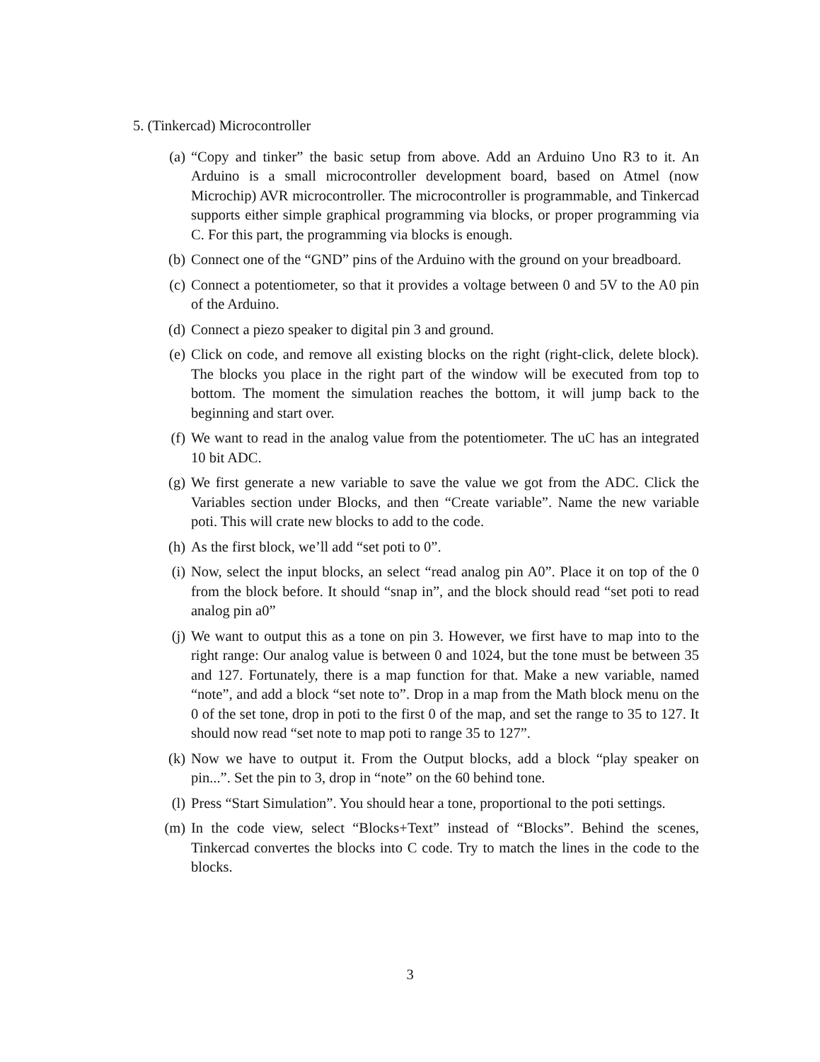5. (Tinkercad) Microcontroller
(a) “Copy and tinker” the basic setup from above. Add an Arduino Uno R3 to it. An Arduino is a small microcontroller development board, based on Atmel (now Microchip) AVR microcontroller. The microcontroller is programmable, and Tinkercad supports either simple graphical programming via blocks, or proper programming via C. For this part, the programming via blocks is enough.
(b) Connect one of the “GND” pins of the Arduino with the ground on your breadboard.
(c) Connect a potentiometer, so that it provides a voltage between 0 and 5V to the A0 pin of the Arduino.
(d) Connect a piezo speaker to digital pin 3 and ground.
(e) Click on code, and remove all existing blocks on the right (right-click, delete block). The blocks you place in the right part of the window will be executed from top to bottom. The moment the simulation reaches the bottom, it will jump back to the beginning and start over.
(f) We want to read in the analog value from the potentiometer. The uC has an integrated 10 bit ADC.
(g) We first generate a new variable to save the value we got from the ADC. Click the Variables section under Blocks, and then “Create variable”. Name the new variable poti. This will crate new blocks to add to the code.
(h) As the first block, we’ll add “set poti to 0”.
(i) Now, select the input blocks, an select “read analog pin A0”. Place it on top of the 0 from the block before. It should “snap in”, and the block should read “set poti to read analog pin a0”
(j) We want to output this as a tone on pin 3. However, we first have to map into to the right range: Our analog value is between 0 and 1024, but the tone must be between 35 and 127. Fortunately, there is a map function for that. Make a new variable, named “note”, and add a block “set note to”. Drop in a map from the Math block menu on the 0 of the set tone, drop in poti to the first 0 of the map, and set the range to 35 to 127. It should now read “set note to map poti to range 35 to 127”.
(k) Now we have to output it. From the Output blocks, add a block “play speaker on pin...”. Set the pin to 3, drop in “note” on the 60 behind tone.
(l) Press “Start Simulation”. You should hear a tone, proportional to the poti settings.
(m) In the code view, select “Blocks+Text” instead of “Blocks”. Behind the scenes, Tinkercad convertes the blocks into C code. Try to match the lines in the code to the blocks.
3